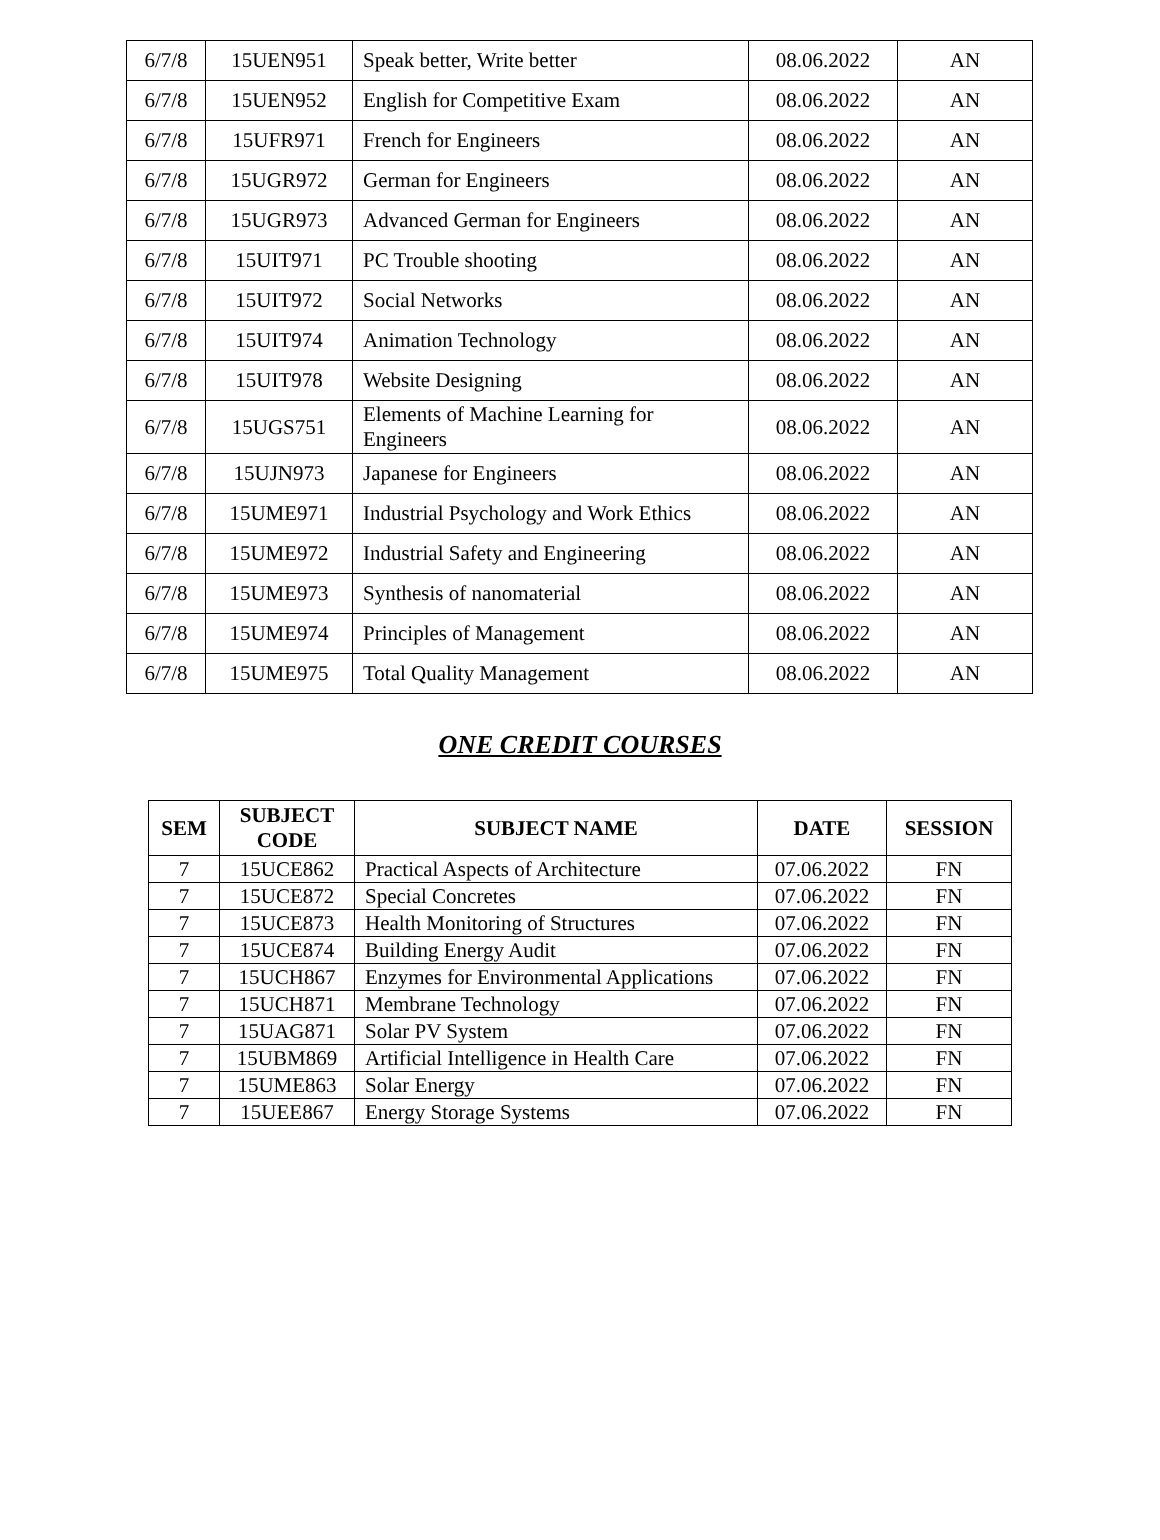| 6/7/8 | 15UEN951 | Speak better, Write better | 08.06.2022 | AN |
| 6/7/8 | 15UEN952 | English for Competitive Exam | 08.06.2022 | AN |
| 6/7/8 | 15UFR971 | French for Engineers | 08.06.2022 | AN |
| 6/7/8 | 15UGR972 | German for Engineers | 08.06.2022 | AN |
| 6/7/8 | 15UGR973 | Advanced German for Engineers | 08.06.2022 | AN |
| 6/7/8 | 15UIT971 | PC Trouble shooting | 08.06.2022 | AN |
| 6/7/8 | 15UIT972 | Social Networks | 08.06.2022 | AN |
| 6/7/8 | 15UIT974 | Animation Technology | 08.06.2022 | AN |
| 6/7/8 | 15UIT978 | Website Designing | 08.06.2022 | AN |
| 6/7/8 | 15UGS751 | Elements of Machine Learning for Engineers | 08.06.2022 | AN |
| 6/7/8 | 15UJN973 | Japanese for Engineers | 08.06.2022 | AN |
| 6/7/8 | 15UME971 | Industrial Psychology and Work Ethics | 08.06.2022 | AN |
| 6/7/8 | 15UME972 | Industrial Safety and Engineering | 08.06.2022 | AN |
| 6/7/8 | 15UME973 | Synthesis of nanomaterial | 08.06.2022 | AN |
| 6/7/8 | 15UME974 | Principles of Management | 08.06.2022 | AN |
| 6/7/8 | 15UME975 | Total Quality Management | 08.06.2022 | AN |
ONE CREDIT COURSES
| SEM | SUBJECT CODE | SUBJECT NAME | DATE | SESSION |
| --- | --- | --- | --- | --- |
| 7 | 15UCE862 | Practical Aspects of Architecture | 07.06.2022 | FN |
| 7 | 15UCE872 | Special Concretes | 07.06.2022 | FN |
| 7 | 15UCE873 | Health Monitoring of Structures | 07.06.2022 | FN |
| 7 | 15UCE874 | Building Energy Audit | 07.06.2022 | FN |
| 7 | 15UCH867 | Enzymes for Environmental Applications | 07.06.2022 | FN |
| 7 | 15UCH871 | Membrane Technology | 07.06.2022 | FN |
| 7 | 15UAG871 | Solar PV System | 07.06.2022 | FN |
| 7 | 15UBM869 | Artificial Intelligence in Health Care | 07.06.2022 | FN |
| 7 | 15UME863 | Solar Energy | 07.06.2022 | FN |
| 7 | 15UEE867 | Energy Storage Systems | 07.06.2022 | FN |